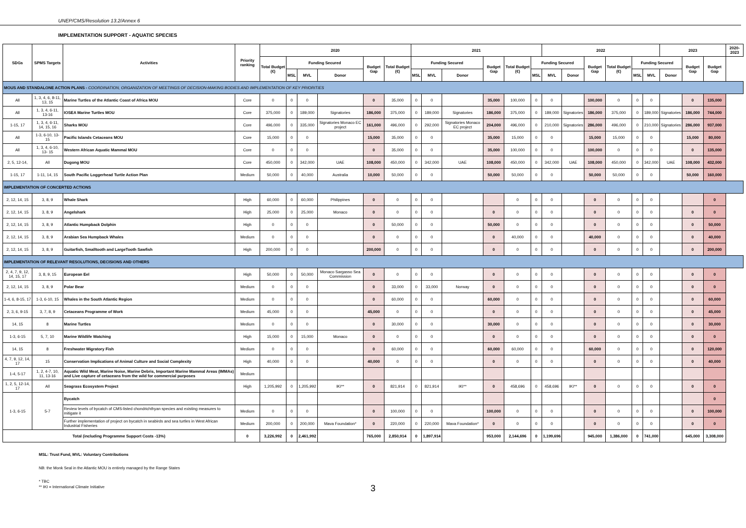UNEP/CMS/Resolution 13.2/Annex 6
IMPLEMENTATION SUPPORT - AQUATIC SPECIES
| SDGs | SPMS Targets | Activities | Priority ranking | 2020 | | | | | | 2021 | | | | | | 2022 | | | | | | 2023 | | | 2020-2023 |
| --- | --- | --- | --- | --- | --- | --- | --- | --- | --- | --- | --- | --- | --- | --- | --- | --- | --- | --- | --- | --- | --- | --- | --- | --- | --- |
| | | | | Total Budget (€) | Funding Secured | | | Budget Gap | Total Budget (€) | Funding Secured | | | Budget Gap | Total Budget (€) | Funding Secured | | | Budget Gap | Total Budget (€) | Funding Secured | | | Budget Gap | Budget Gap | |
| | | | | | MSL | MVL | Donor | | | MSL | MVL | Donor | | | MSL | MVL | Donor | | | MSL | MVL | Donor | | | |
| MOUS AND STANDALONE ACTION PLANS - COORDINATION, ORGANIZATION OF MEETINGS OF DECISION-MAKING BODIES AND IMPLEMENTATION OF KEY PRIORITIES | | | | | | | | | | | | | | | | | | | | | | | | | |
| All | 1, 3, 4, 6, 8-11, 13, 15 | Marine Turtles of the Atlantic Coast of Africa MOU | Core | 0 | 0 | 0 | | 0 | 35,000 | 0 | 0 | | 35,000 | 100,000 | 0 | 0 | | 100,000 | 0 | 0 | 0 | | 0 | 135,000 | |
| All | 1, 3, 4, 6-11, 13-16 | IOSEA Marine Turtles MOU | Core | 375,000 | 0 | 189,000 | Signatories | 186,000 | 375,000 | 0 | 189,000 | Signatories | 186,000 | 375,000 | 0 | 189,000 | Signatories | 186,000 | 375,000 | 0 | 189,000 | Signatories | 186,000 | 744,000 | |
| 1-15, 17 | 1, 3, 4, 6-11, 14, 15, 16 | Sharks MOU | Core | 496,000 | 0 | 335,000 | Signatories Monaco EC project | 161,000 | 496,000 | 0 | 292,000 | Signatories Monaco EC project | 204,000 | 496,000 | 0 | 210,000 | Signatories | 286,000 | 496,000 | 0 | 210,000 | Signatories | 286,000 | 937,000 | |
| All | 1-3, 6-10, 13- 15 | Pacific Islands Cetaceans MOU | Core | 15,000 | 0 | 0 | | 15,000 | 35,000 | 0 | 0 | | 35,000 | 15,000 | 0 | 0 | | 15,000 | 15,000 | 0 | 0 | | 15,000 | 80,000 | |
| All | 1, 3, 4, 6-10, 13- 15 | Western African Aquatic Mammal MOU | Core | 0 | 0 | 0 | | 0 | 35,000 | 0 | 0 | | 35,000 | 100,000 | 0 | 0 | | 100,000 | 0 | 0 | 0 | | 0 | 135,000 | |
| 2, 5, 12-14, | All | Dugong MOU | Core | 450,000 | 0 | 342,000 | UAE | 108,000 | 450,000 | 0 | 342,000 | UAE | 108,000 | 450,000 | 0 | 342,000 | UAE | 108,000 | 450,000 | 0 | 342,000 | UAE | 108,000 | 432,000 | |
| 1-15, 17 | 1-11, 14, 15 | South Pacific Loggerhead Turtle Action Plan | Medium | 50,000 | 0 | 40,000 | Australia | 10,000 | 50,000 | 0 | 0 | | 50,000 | 50,000 | 0 | 0 | | 50,000 | 50,000 | 0 | 0 | | 50,000 | 160,000 | |
| IMPLEMENTATION OF CONCERTED ACTIONS | | | | | | | | | | | | | | | | | | | | | | | | | |
| 2, 12, 14, 15 | 3, 8, 9 | Whale Shark | High | 60,000 | 0 | 60,000 | Philippines | 0 | 0 | 0 | 0 | | | 0 | 0 | 0 | | 0 | 0 | 0 | 0 | | | 0 | |
| 2, 12, 14, 15 | 3, 8, 9 | Angelshark | High | 25,000 | 0 | 25,000 | Monaco | 0 | 0 | 0 | 0 | | 0 | 0 | 0 | 0 | | 0 | 0 | 0 | 0 | | 0 | 0 | |
| 2, 12, 14, 15 | 3, 8, 9 | Atlantic Humpback Dolphin | High | 0 | 0 | 0 | | 0 | 50,000 | 0 | 0 | | 50,000 | 0 | 0 | 0 | | 0 | 0 | 0 | 0 | | 0 | 50,000 | |
| 2, 12, 14, 15 | 3, 8, 9 | Arabian Sea Humpback Whales | Medium | 0 | 0 | 0 | | 0 | 0 | 0 | 0 | | 0 | 40,000 | 0 | 0 | | 40,000 | 0 | 0 | 0 | | 0 | 40,000 | |
| 2, 12, 14, 15 | 3, 8, 9 | Guitarfish, Smalltooth and LargeTooth Sawfish | High | 200,000 | 0 | 0 | | 200,000 | 0 | 0 | 0 | | 0 | 0 | 0 | 0 | | 0 | 0 | 0 | 0 | | 0 | 200,000 | |
| IMPLEMENTATION OF RELEVANT RESOLUTIONS, DECISIONS AND OTHERS | | | | | | | | | | | | | | | | | | | | | | | | | |
| 2, 4, 7, 9, 12, 14, 15, 17 | 3, 8, 9, 15 | European Eel | High | 50,000 | 0 | 50,000 | Monaco Sargasso Sea Commission | 0 | 0 | 0 | 0 | | 0 | 0 | 0 | 0 | | 0 | 0 | 0 | 0 | | 0 | 0 | |
| 2, 12, 14, 15 | 3, 8, 9 | Polar Bear | Medium | 0 | 0 | 0 | | 0 | 33,000 | 0 | 33,000 | Norway | 0 | 0 | 0 | 0 | | 0 | 0 | 0 | 0 | | 0 | 0 | |
| 1-4, 6, 8-15, 17 | 1-3, 6-10, 15 | Whales in the South Atlantic Region | Medium | 0 | 0 | 0 | | 0 | 60,000 | 0 | 0 | | 60,000 | 0 | 0 | 0 | | 0 | 0 | 0 | 0 | | 0 | 60,000 | |
| 2, 3, 6, 9-15 | 3, 7, 8, 9 | Cetaceans Programme of Work | Medium | 45,000 | 0 | 0 | | 45,000 | 0 | 0 | 0 | | 0 | 0 | 0 | 0 | | 0 | 0 | 0 | 0 | | 0 | 45,000 | |
| 14, 15 | 8 | Marine Turtles | Medium | 0 | 0 | 0 | | 0 | 30,000 | 0 | 0 | | 30,000 | 0 | 0 | 0 | | 0 | 0 | 0 | 0 | | 0 | 30,000 | |
| 1-3, 6-15 | 5, 7, 10 | Marine Wildlife Watching | High | 15,000 | 0 | 15,000 | Monaco | 0 | 0 | 0 | 0 | | 0 | 0 | 0 | 0 | | 0 | 0 | 0 | 0 | | 0 | 0 | |
| 14, 15 | 8 | Freshwater Migratory Fish | Medium | 0 | 0 | 0 | | 0 | 60,000 | 0 | 0 | | 60,000 | 60,000 | 0 | 0 | | 60,000 | 0 | 0 | 0 | | 0 | 120,000 | |
| 4, 7, 9, 12, 14, 17 | 15 | Conservation Implications of Animal Culture and Social Complexity | High | 40,000 | 0 | 0 | | 40,000 | 0 | 0 | 0 | | 0 | 0 | 0 | 0 | | 0 | 0 | 0 | 0 | | 0 | 40,000 | |
| 1-4, 5-17 | 1, 2, 4-7, 10, 11, 13-16 | Aquatic Wild Meat, Marine Noise, Marine Debris, Important Marine Mammal Areas (IMMAs) and Live capture of cetaceans from the wild for commercial purposes | Medium | | | | | | | | | | | | | | | | | | | | | | |
| 1, 2, 5, 12-14, 17 | All | Seagrass Ecosystem Project | High | 1,205,992 | 0 | 1,205,992 | IKI** | 0 | 821,914 | 0 | 821,914 | IKI** | 0 | 458,696 | 0 | 458,696 | IKI** | 0 | 0 | 0 | 0 | | 0 | 0 | |
| 1-3, 6-15 | 5-7 | Bycatch | | | | | | | | | | | | | | | | | | | | | | 0 | |
| | | Review levels of bycatch of CMS-listed chondrichthyan species and existing measures to mitigate it | Medium | 0 | 0 | 0 | | 0 | 100,000 | 0 | 0 | | 100,000 | 0 | 0 | 0 | | 0 | 0 | 0 | 0 | | 0 | 100,000 | |
| | | Further implementation of project on bycatch in seabirds and sea turtles in West African Industrial Fisheries | Medium | 200,000 | 0 | 200,000 | Mava Foundation* | 0 | 220,000 | 0 | 220,000 | Mava Foundation* | 0 | 0 | 0 | 0 | | 0 | 0 | 0 | 0 | | 0 | 0 | |
| Total (including Programme Support Costs -13%) | | | 0 | 3,226,992 | 0 | 2,461,992 | | 765,000 | 2,850,914 | 0 | 1,897,914 | | 953,000 | 2,144,696 | 0 | 1,199,696 | | 945,000 | 1,386,000 | 0 | 741,000 | | 645,000 | 3,308,000 | |
MSL: Trust Fund, MVL: Voluntary Contributions
NB: the Monk Seal in the Atlantic MOU is entirely managed by the Range States
* TBC
** IKI = International Climate Initiative
3